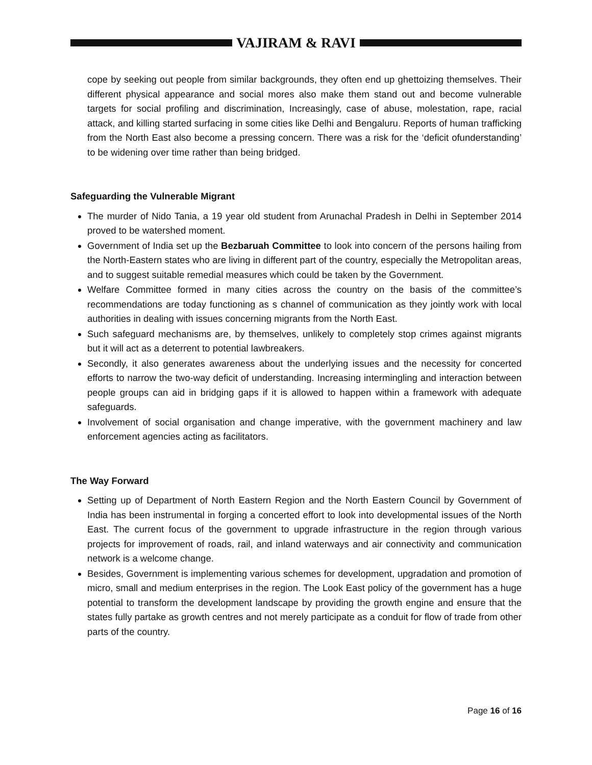VAJIRAM & RAVI
cope by seeking out people from similar backgrounds, they often end up ghettoizing themselves. Their different physical appearance and social mores also make them stand out and become vulnerable targets for social profiling and discrimination, Increasingly, case of abuse, molestation, rape, racial attack, and killing started surfacing in some cities like Delhi and Bengaluru. Reports of human trafficking from the North East also become a pressing concern. There was a risk for the ‘deficit ofunderstanding’ to be widening over time rather than being bridged.
Safeguarding the Vulnerable Migrant
The murder of Nido Tania, a 19 year old student from Arunachal Pradesh in Delhi in September 2014 proved to be watershed moment.
Government of India set up the Bezbaruah Committee to look into concern of the persons hailing from the North-Eastern states who are living in different part of the country, especially the Metropolitan areas, and to suggest suitable remedial measures which could be taken by the Government.
Welfare Committee formed in many cities across the country on the basis of the committee’s recommendations are today functioning as s channel of communication as they jointly work with local authorities in dealing with issues concerning migrants from the North East.
Such safeguard mechanisms are, by themselves, unlikely to completely stop crimes against migrants but it will act as a deterrent to potential lawbreakers.
Secondly, it also generates awareness about the underlying issues and the necessity for concerted efforts to narrow the two-way deficit of understanding. Increasing intermingling and interaction between people groups can aid in bridging gaps if it is allowed to happen within a framework with adequate safeguards.
Involvement of social organisation and change imperative, with the government machinery and law enforcement agencies acting as facilitators.
The Way Forward
Setting up of Department of North Eastern Region and the North Eastern Council by Government of India has been instrumental in forging a concerted effort to look into developmental issues of the North East. The current focus of the government to upgrade infrastructure in the region through various projects for improvement of roads, rail, and inland waterways and air connectivity and communication network is a welcome change.
Besides, Government is implementing various schemes for development, upgradation and promotion of micro, small and medium enterprises in the region. The Look East policy of the government has a huge potential to transform the development landscape by providing the growth engine and ensure that the states fully partake as growth centres and not merely participate as a conduit for flow of trade from other parts of the country.
Page 16 of 16